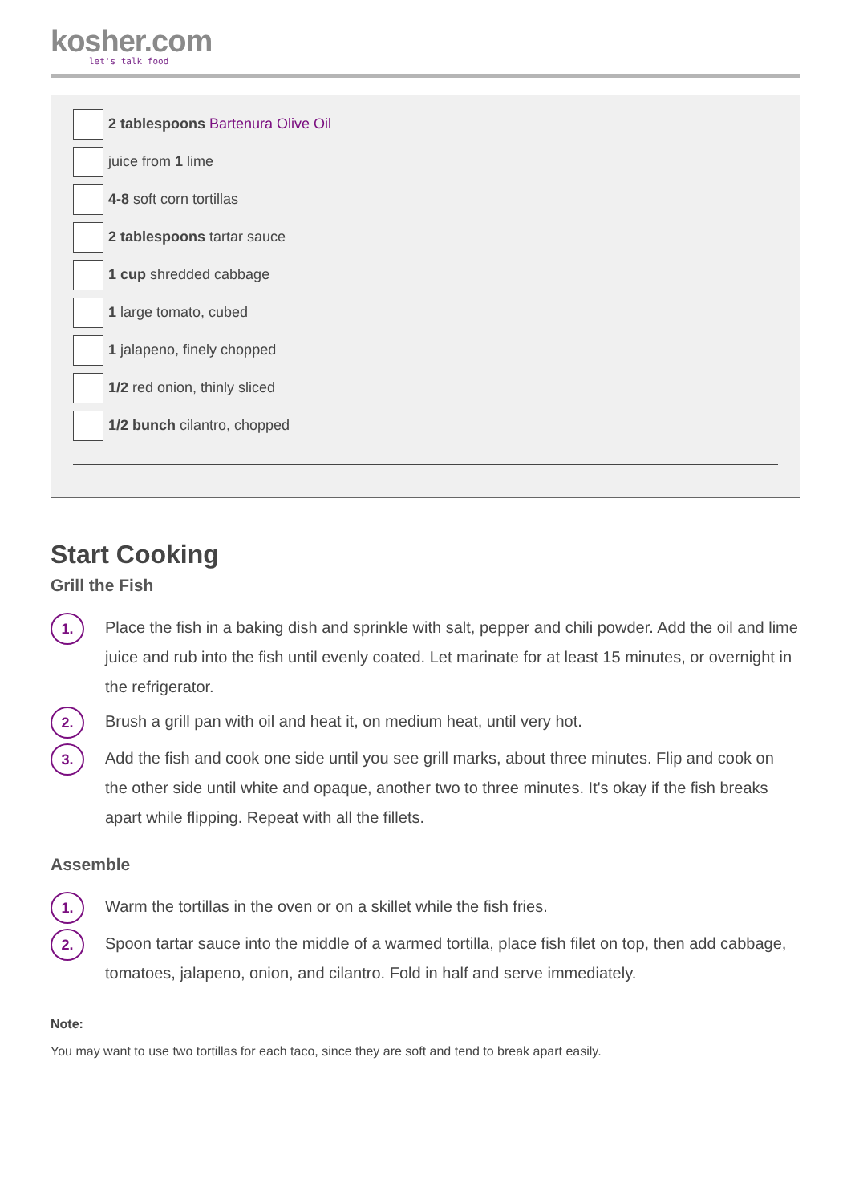kosher.com
let's talk food
2 tablespoons Bartenura Olive Oil
juice from 1 lime
4-8 soft corn tortillas
2 tablespoons tartar sauce
1 cup shredded cabbage
1 large tomato, cubed
1 jalapeno, finely chopped
1/2 red onion, thinly sliced
1/2 bunch cilantro, chopped
Start Cooking
Grill the Fish
1.
Place the fish in a baking dish and sprinkle with salt, pepper and chili powder. Add the oil and lime juice and rub into the fish until evenly coated. Let marinate for at least 15 minutes, or overnight in the refrigerator.
2.
Brush a grill pan with oil and heat it, on medium heat, until very hot.
3.
Add the fish and cook one side until you see grill marks, about three minutes. Flip and cook on the other side until white and opaque, another two to three minutes. It's okay if the fish breaks apart while flipping. Repeat with all the fillets.
Assemble
1.
Warm the tortillas in the oven or on a skillet while the fish fries.
2.
Spoon tartar sauce into the middle of a warmed tortilla, place fish filet on top, then add cabbage, tomatoes, jalapeno, onion, and cilantro. Fold in half and serve immediately.
Note:
You may want to use two tortillas for each taco, since they are soft and tend to break apart easily.